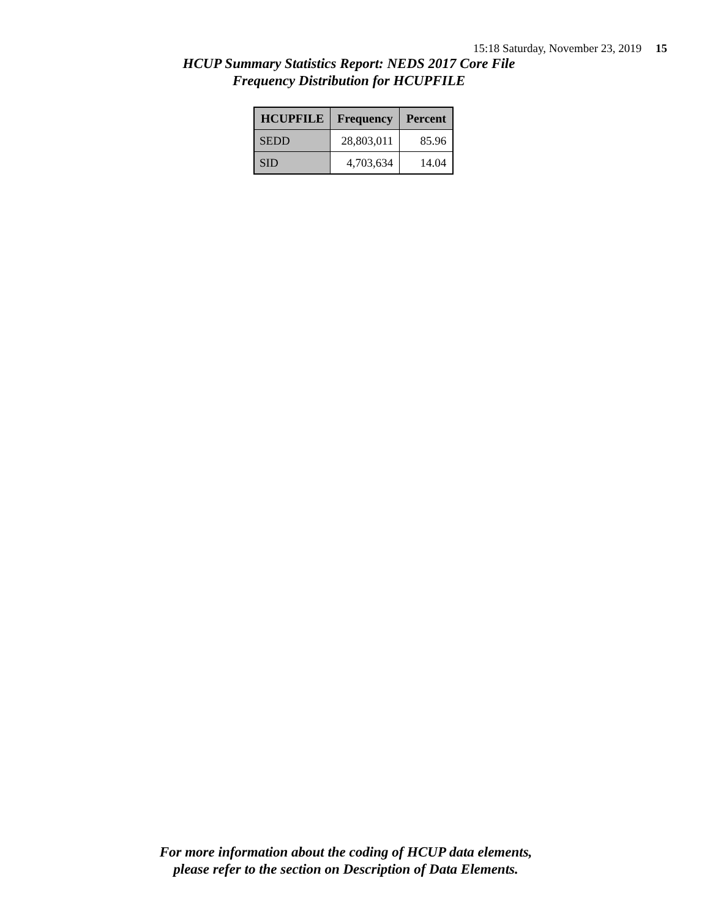15:18 Saturday, November 23, 2019 15
HCUP Summary Statistics Report: NEDS 2017 Core File
Frequency Distribution for HCUPFILE
| HCUPFILE | Frequency | Percent |
| --- | --- | --- |
| SEDD | 28,803,011 | 85.96 |
| SID | 4,703,634 | 14.04 |
For more information about the coding of HCUP data elements,
please refer to the section on Description of Data Elements.